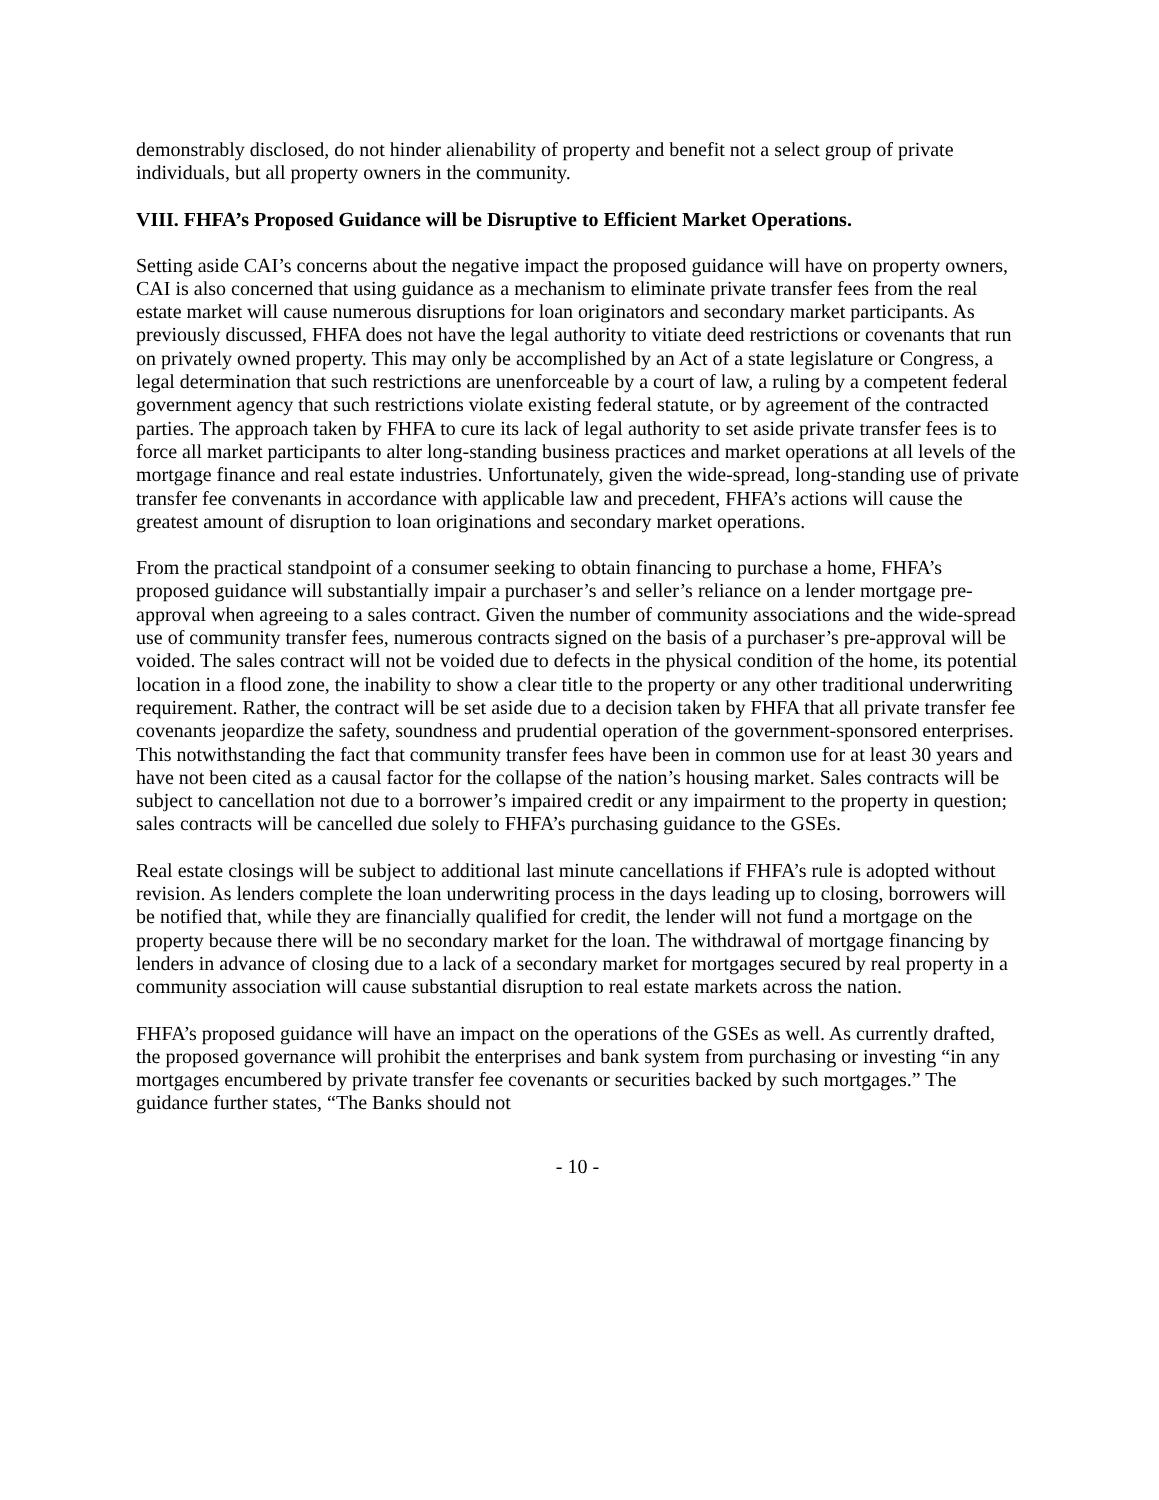demonstrably disclosed, do not hinder alienability of property and benefit not a select group of private individuals, but all property owners in the community.
VIII. FHFA’s Proposed Guidance will be Disruptive to Efficient Market Operations.
Setting aside CAI’s concerns about the negative impact the proposed guidance will have on property owners, CAI is also concerned that using guidance as a mechanism to eliminate private transfer fees from the real estate market will cause numerous disruptions for loan originators and secondary market participants. As previously discussed, FHFA does not have the legal authority to vitiate deed restrictions or covenants that run on privately owned property. This may only be accomplished by an Act of a state legislature or Congress, a legal determination that such restrictions are unenforceable by a court of law, a ruling by a competent federal government agency that such restrictions violate existing federal statute, or by agreement of the contracted parties. The approach taken by FHFA to cure its lack of legal authority to set aside private transfer fees is to force all market participants to alter long-standing business practices and market operations at all levels of the mortgage finance and real estate industries. Unfortunately, given the wide-spread, long-standing use of private transfer fee convenants in accordance with applicable law and precedent, FHFA’s actions will cause the greatest amount of disruption to loan originations and secondary market operations.
From the practical standpoint of a consumer seeking to obtain financing to purchase a home, FHFA’s proposed guidance will substantially impair a purchaser’s and seller’s reliance on a lender mortgage pre-approval when agreeing to a sales contract. Given the number of community associations and the wide-spread use of community transfer fees, numerous contracts signed on the basis of a purchaser’s pre-approval will be voided. The sales contract will not be voided due to defects in the physical condition of the home, its potential location in a flood zone, the inability to show a clear title to the property or any other traditional underwriting requirement. Rather, the contract will be set aside due to a decision taken by FHFA that all private transfer fee covenants jeopardize the safety, soundness and prudential operation of the government-sponsored enterprises. This notwithstanding the fact that community transfer fees have been in common use for at least 30 years and have not been cited as a causal factor for the collapse of the nation’s housing market. Sales contracts will be subject to cancellation not due to a borrower’s impaired credit or any impairment to the property in question; sales contracts will be cancelled due solely to FHFA’s purchasing guidance to the GSEs.
Real estate closings will be subject to additional last minute cancellations if FHFA’s rule is adopted without revision. As lenders complete the loan underwriting process in the days leading up to closing, borrowers will be notified that, while they are financially qualified for credit, the lender will not fund a mortgage on the property because there will be no secondary market for the loan. The withdrawal of mortgage financing by lenders in advance of closing due to a lack of a secondary market for mortgages secured by real property in a community association will cause substantial disruption to real estate markets across the nation.
FHFA’s proposed guidance will have an impact on the operations of the GSEs as well. As currently drafted, the proposed governance will prohibit the enterprises and bank system from purchasing or investing “in any mortgages encumbered by private transfer fee covenants or securities backed by such mortgages.” The guidance further states, “The Banks should not
- 10 -